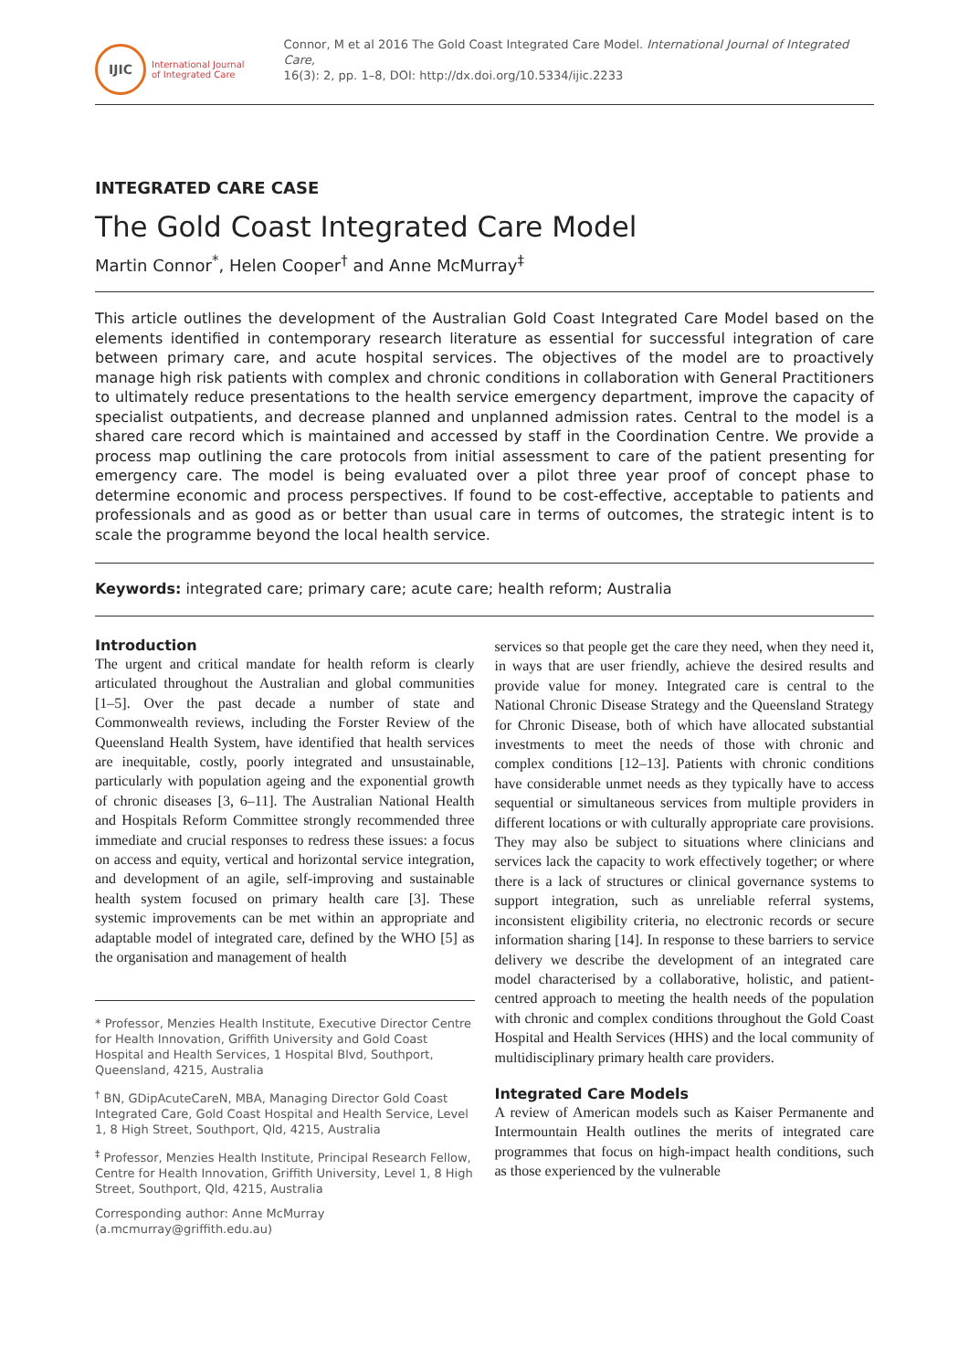IJIC
International Journal
of Integrated Care
Connor, M et al 2016 The Gold Coast Integrated Care Model. International Journal of Integrated Care,
16(3): 2, pp. 1–8, DOI: http://dx.doi.org/10.5334/ijic.2233
INTEGRATED CARE CASE
The Gold Coast Integrated Care Model
Martin Connor<sup>*</sup>, Helen Cooper<sup>†</sup> and Anne McMurray<sup>‡</sup>
This article outlines the development of the Australian Gold Coast Integrated Care Model based on the elements identified in contemporary research literature as essential for successful integration of care between primary care, and acute hospital services. The objectives of the model are to proactively manage high risk patients with complex and chronic conditions in collaboration with General Practitioners to ultimately reduce presentations to the health service emergency department, improve the capacity of specialist outpatients, and decrease planned and unplanned admission rates. Central to the model is a shared care record which is maintained and accessed by staff in the Coordination Centre. We provide a process map outlining the care protocols from initial assessment to care of the patient presenting for emergency care. The model is being evaluated over a pilot three year proof of concept phase to determine economic and process perspectives. If found to be cost-effective, acceptable to patients and professionals and as good as or better than usual care in terms of outcomes, the strategic intent is to scale the programme beyond the local health service.
Keywords: integrated care; primary care; acute care; health reform; Australia
Introduction
The urgent and critical mandate for health reform is clearly articulated throughout the Australian and global communities [1–5]. Over the past decade a number of state and Commonwealth reviews, including the Forster Review of the Queensland Health System, have identified that health services are inequitable, costly, poorly integrated and unsustainable, particularly with population ageing and the exponential growth of chronic diseases [3, 6–11]. The Australian National Health and Hospitals Reform Committee strongly recommended three immediate and crucial responses to redress these issues: a focus on access and equity, vertical and horizontal service integration, and development of an agile, self-improving and sustainable health system focused on primary health care [3]. These systemic improvements can be met within an appropriate and adaptable model of integrated care, defined by the WHO [5] as the organisation and management of health
* Professor, Menzies Health Institute, Executive Director Centre for Health Innovation, Griffith University and Gold Coast Hospital and Health Services, 1 Hospital Blvd, Southport, Queensland, 4215, Australia
<sup>†</sup> BN, GDipAcuteCareN, MBA, Managing Director Gold Coast Integrated Care, Gold Coast Hospital and Health Service, Level 1, 8 High Street, Southport, Qld, 4215, Australia
<sup>‡</sup> Professor, Menzies Health Institute, Principal Research Fellow, Centre for Health Innovation, Griffith University, Level 1, 8 High Street, Southport, Qld, 4215, Australia
Corresponding author: Anne McMurray (a.mcmurray@griffith.edu.au)
services so that people get the care they need, when they need it, in ways that are user friendly, achieve the desired results and provide value for money. Integrated care is central to the National Chronic Disease Strategy and the Queensland Strategy for Chronic Disease, both of which have allocated substantial investments to meet the needs of those with chronic and complex conditions [12–13]. Patients with chronic conditions have considerable unmet needs as they typically have to access sequential or simultaneous services from multiple providers in different locations or with culturally appropriate care provisions. They may also be subject to situations where clinicians and services lack the capacity to work effectively together; or where there is a lack of structures or clinical governance systems to support integration, such as unreliable referral systems, inconsistent eligibility criteria, no electronic records or secure information sharing [14]. In response to these barriers to service delivery we describe the development of an integrated care model characterised by a collaborative, holistic, and patient-centred approach to meeting the health needs of the population with chronic and complex conditions throughout the Gold Coast Hospital and Health Services (HHS) and the local community of multidisciplinary primary health care providers.
Integrated Care Models
A review of American models such as Kaiser Permanente and Intermountain Health outlines the merits of integrated care programmes that focus on high-impact health conditions, such as those experienced by the vulnerable